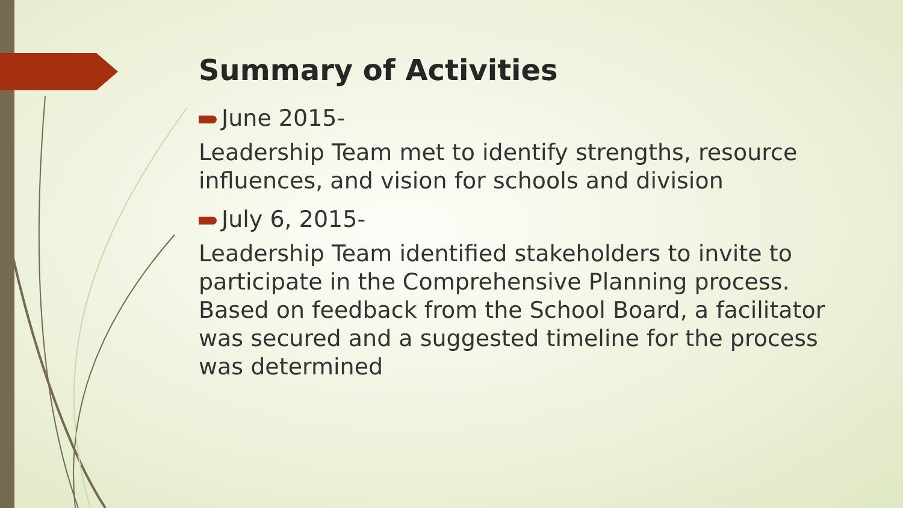Summary of Activities
June 2015-
Leadership Team met to identify strengths, resource influences, and vision for schools and division
July 6, 2015-
Leadership Team identified stakeholders to invite to participate in the Comprehensive Planning process. Based on feedback from the School Board, a facilitator was secured and a suggested timeline for the process was determined